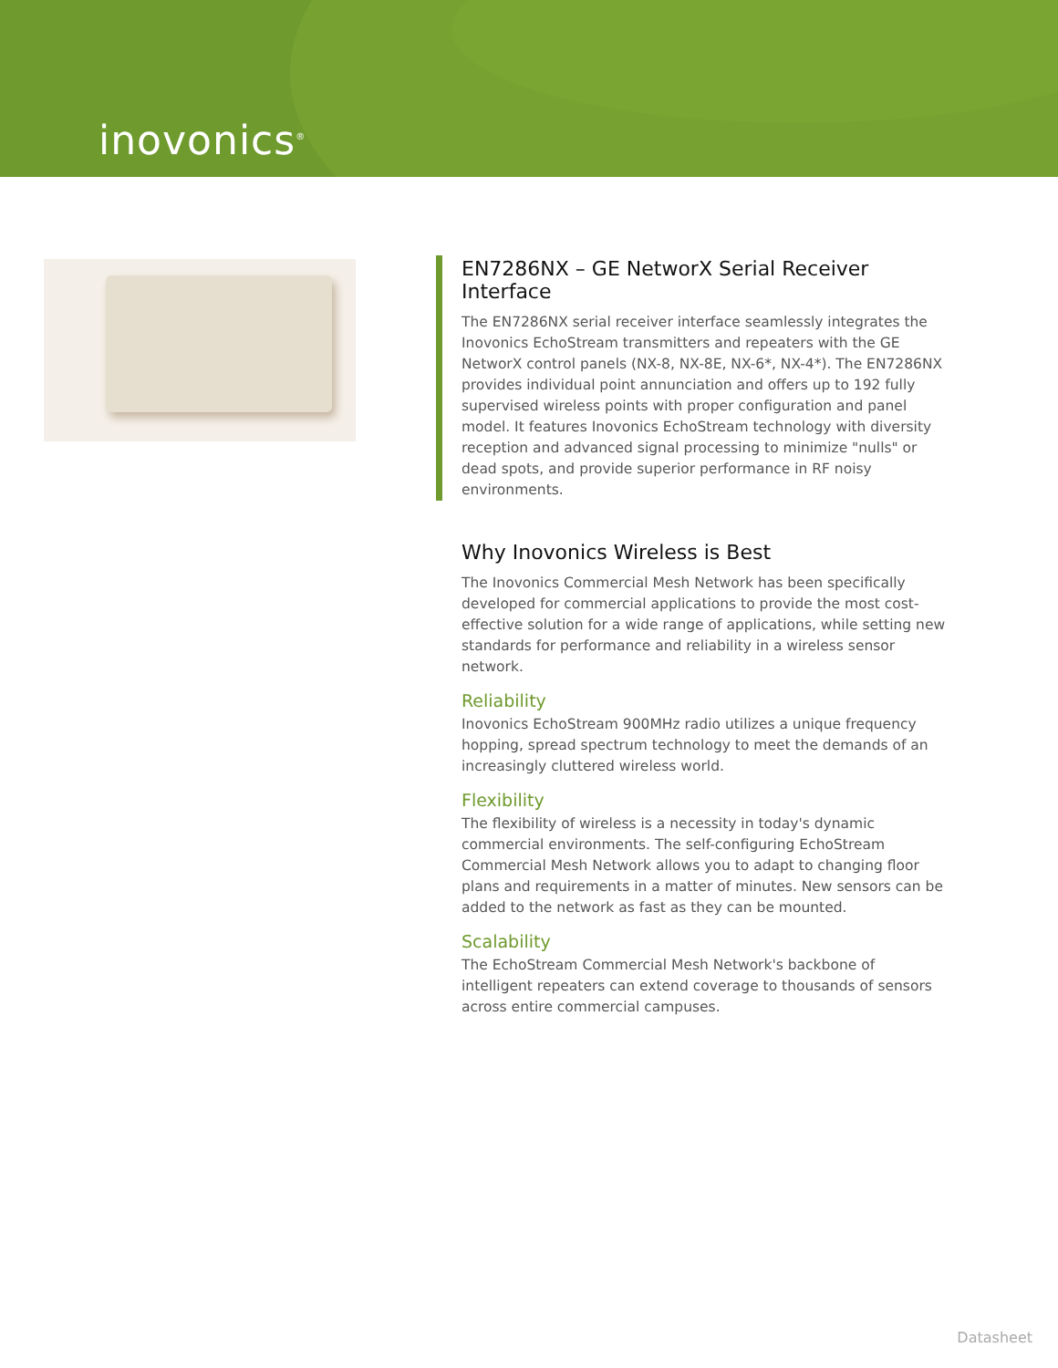inovonics<sup>®</sup>
EN7286NX – GE NetworX Serial Receiver Interface
The EN7286NX serial receiver interface seamlessly integrates the Inovonics EchoStream transmitters and repeaters with the GE NetworX control panels (NX-8, NX-8E, NX-6*, NX-4*). The EN7286NX provides individual point annunciation and offers up to 192 fully supervised wireless points with proper configuration and panel model. It features Inovonics EchoStream technology with diversity reception and advanced signal processing to minimize "nulls" or dead spots, and provide superior performance in RF noisy environments.
Why Inovonics Wireless is Best
The Inovonics Commercial Mesh Network has been specifically developed for commercial applications to provide the most cost-effective solution for a wide range of applications, while setting new standards for performance and reliability in a wireless sensor network.
Reliability
Inovonics EchoStream 900MHz radio utilizes a unique frequency hopping, spread spectrum technology to meet the demands of an increasingly cluttered wireless world.
Flexibility
The flexibility of wireless is a necessity in today's dynamic commercial environments. The self-configuring EchoStream Commercial Mesh Network allows you to adapt to changing floor plans and requirements in a matter of minutes. New sensors can be added to the network as fast as they can be mounted.
Scalability
The EchoStream Commercial Mesh Network's backbone of intelligent repeaters can extend coverage to thousands of sensors across entire commercial campuses.
Datasheet